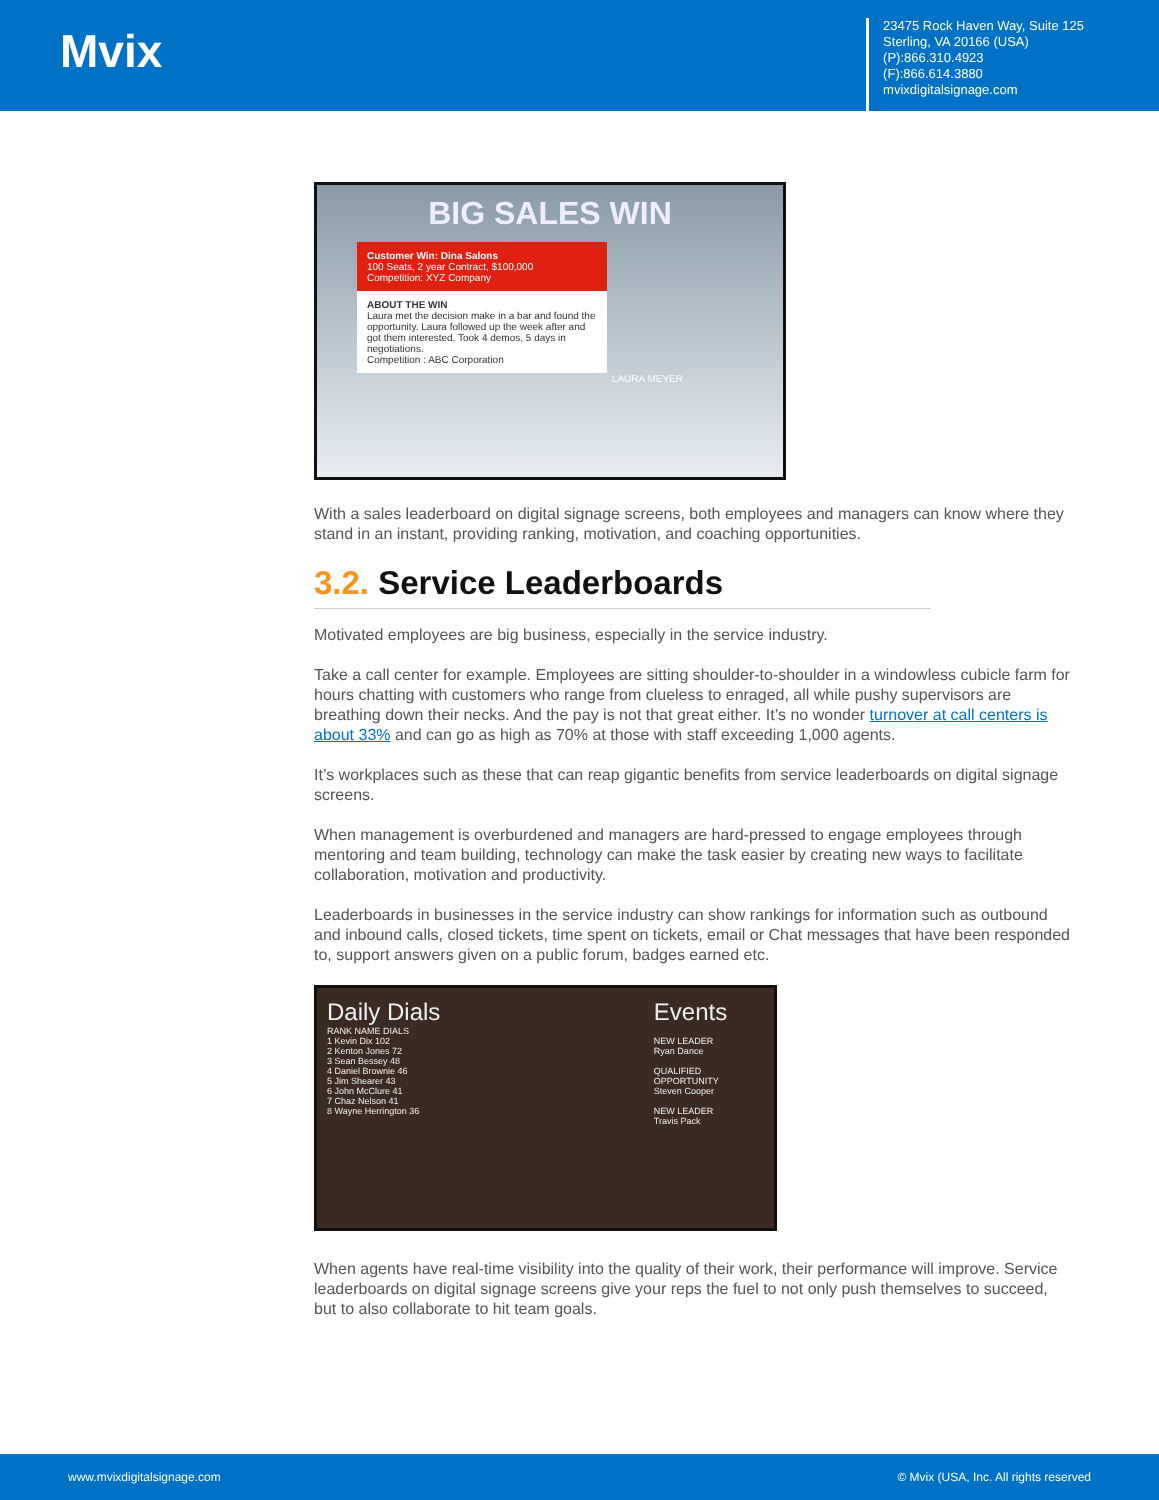Mvix
23475 Rock Haven Way, Suite 125
Sterling, VA 20166 (USA)
(P):866.310.4923
(F):866.614.3880
mvixdigitalsignage.com
BIG SALES WIN
Customer Win: Dina Salons
100 Seats, 2 year Contract, $100,000
Competition: XYZ Company
ABOUT THE WIN
Laura met the decision make in a bar and found the opportunity. Laura followed up the week after and got them interested. Took 4 demos, 5 days in negotiations.
Competition : ABC Corporation
LAURA MEYER
With a sales leaderboard on digital signage screens, both employees and managers can know where they stand in an instant, providing ranking, motivation, and coaching opportunities.
3.2. Service Leaderboards
Motivated employees are big business, especially in the service industry.
Take a call center for example. Employees are sitting shoulder-to-shoulder in a windowless cubicle farm for hours chatting with customers who range from clueless to enraged, all while pushy supervisors are breathing down their necks. And the pay is not that great either. It’s no wonder turnover at call centers is about 33% and can go as high as 70% at those with staff exceeding 1,000 agents.
It’s workplaces such as these that can reap gigantic benefits from service leaderboards on digital signage screens.
When management is overburdened and managers are hard-pressed to engage employees through mentoring and team building, technology can make the task easier by creating new ways to facilitate collaboration, motivation and productivity.
Leaderboards in businesses in the service industry can show rankings for information such as outbound and inbound calls, closed tickets, time spent on tickets, email or Chat messages that have been responded to, support answers given on a public forum, badges earned etc.
Daily Dials
RANK NAME DIALS
1 Kevin Dix 102
2 Kenton Jones 72
3 Sean Bessey 48
4 Daniel Brownie 46
5 Jim Shearer 43
6 John McClure 41
7 Chaz Nelson 41
8 Wayne Herrington 36
Events
NEW LEADER
Ryan Dance
QUALIFIED OPPORTUNITY
Steven Cooper
NEW LEADER
Travis Pack
When agents have real-time visibility into the quality of their work, their performance will improve. Service leaderboards on digital signage screens give your reps the fuel to not only push themselves to succeed, but to also collaborate to hit team goals.
www.mvixdigitalsignage.com © Mvix (USA, Inc. All rights reserved